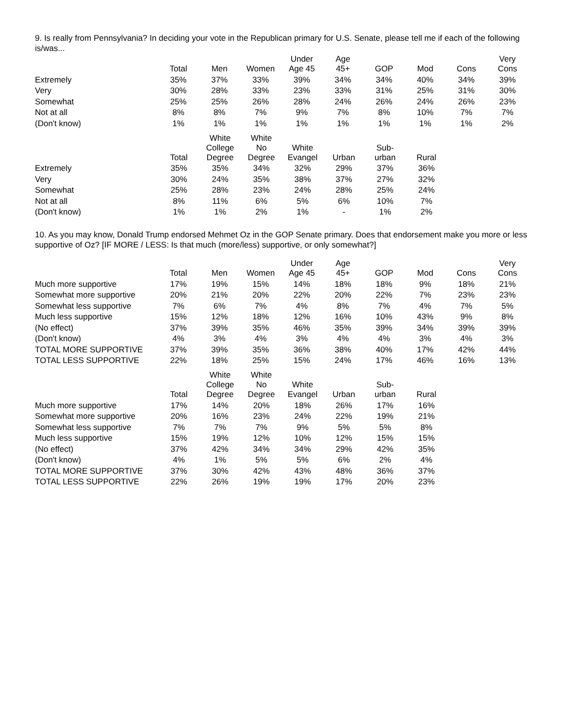9. Is really from Pennsylvania? In deciding your vote in the Republican primary for U.S. Senate, please tell me if each of the following is/was...
| | Total | Men | Women | Under Age 45 | Age 45+ | GOP | Mod | Cons | Very Cons |
| --- | --- | --- | --- | --- | --- | --- | --- | --- | --- |
| Extremely | 35% | 37% | 33% | 39% | 34% | 34% | 40% | 34% | 39% |
| Very | 30% | 28% | 33% | 23% | 33% | 31% | 25% | 31% | 30% |
| Somewhat | 25% | 25% | 26% | 28% | 24% | 26% | 24% | 26% | 23% |
| Not at all | 8% | 8% | 7% | 9% | 7% | 8% | 10% | 7% | 7% |
| (Don't know) | 1% | 1% | 1% | 1% | 1% | 1% | 1% | 1% | 2% |
| | Total | White College Degree | White No Degree | White Evangel | Urban | Sub- urban | Rural |
| --- | --- | --- | --- | --- | --- | --- | --- |
| Extremely | 35% | 35% | 34% | 32% | 29% | 37% | 36% |
| Very | 30% | 24% | 35% | 38% | 37% | 27% | 32% |
| Somewhat | 25% | 28% | 23% | 24% | 28% | 25% | 24% |
| Not at all | 8% | 11% | 6% | 5% | 6% | 10% | 7% |
| (Don't know) | 1% | 1% | 2% | 1% | - | 1% | 2% |
10. As you may know, Donald Trump endorsed Mehmet Oz in the GOP Senate primary. Does that endorsement make you more or less supportive of Oz? [IF MORE / LESS: Is that much (more/less) supportive, or only somewhat?]
| | Total | Men | Women | Under Age 45 | Age 45+ | GOP | Mod | Cons | Very Cons |
| --- | --- | --- | --- | --- | --- | --- | --- | --- | --- |
| Much more supportive | 17% | 19% | 15% | 14% | 18% | 18% | 9% | 18% | 21% |
| Somewhat more supportive | 20% | 21% | 20% | 22% | 20% | 22% | 7% | 23% | 23% |
| Somewhat less supportive | 7% | 6% | 7% | 4% | 8% | 7% | 4% | 7% | 5% |
| Much less supportive | 15% | 12% | 18% | 12% | 16% | 10% | 43% | 9% | 8% |
| (No effect) | 37% | 39% | 35% | 46% | 35% | 39% | 34% | 39% | 39% |
| (Don't know) | 4% | 3% | 4% | 3% | 4% | 4% | 3% | 4% | 3% |
| TOTAL MORE SUPPORTIVE | 37% | 39% | 35% | 36% | 38% | 40% | 17% | 42% | 44% |
| TOTAL LESS SUPPORTIVE | 22% | 18% | 25% | 15% | 24% | 17% | 46% | 16% | 13% |
| | Total | White College Degree | White No Degree | White Evangel | Urban | Sub- urban | Rural |
| --- | --- | --- | --- | --- | --- | --- | --- |
| Much more supportive | 17% | 14% | 20% | 18% | 26% | 17% | 16% |
| Somewhat more supportive | 20% | 16% | 23% | 24% | 22% | 19% | 21% |
| Somewhat less supportive | 7% | 7% | 7% | 9% | 5% | 5% | 8% |
| Much less supportive | 15% | 19% | 12% | 10% | 12% | 15% | 15% |
| (No effect) | 37% | 42% | 34% | 34% | 29% | 42% | 35% |
| (Don't know) | 4% | 1% | 5% | 5% | 6% | 2% | 4% |
| TOTAL MORE SUPPORTIVE | 37% | 30% | 42% | 43% | 48% | 36% | 37% |
| TOTAL LESS SUPPORTIVE | 22% | 26% | 19% | 19% | 17% | 20% | 23% |